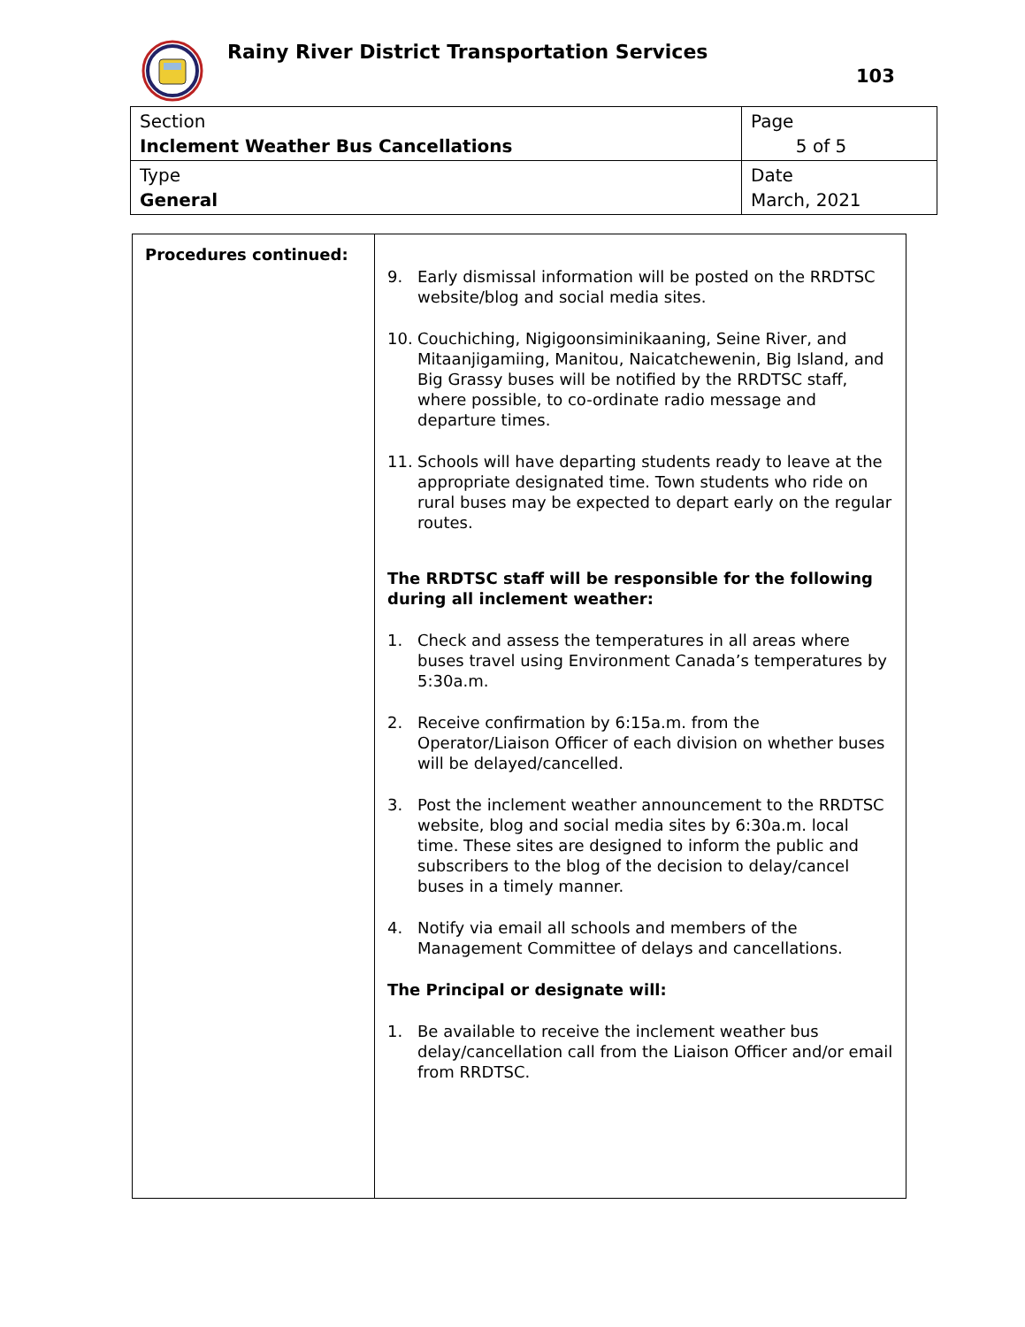Rainy River District Transportation Services
103
| Section Inclement Weather Bus Cancellations | Page 5 of 5 |
| Type General | Date March, 2021 |
| Procedures continued: | 9. Early dismissal information will be posted on the RRDTSC website/blog and social media sites. 10. Couchiching, Nigigoonsiminikaaning, Seine River, and Mitaanjigamiing, Manitou, Naicatchewenin, Big Island, and Big Grassy buses will be notified by the RRDTSC staff, where possible, to co-ordinate radio message and departure times. 11. Schools will have departing students ready to leave at the appropriate designated time. Town students who ride on rural buses may be expected to depart early on the regular routes. The RRDTSC staff will be responsible for the following during all inclement weather: 1. Check and assess the temperatures in all areas where buses travel using Environment Canada’s temperatures by 5:30a.m. 2. Receive confirmation by 6:15a.m. from the Operator/Liaison Officer of each division on whether buses will be delayed/cancelled. 3. Post the inclement weather announcement to the RRDTSC website, blog and social media sites by 6:30a.m. local time. These sites are designed to inform the public and subscribers to the blog of the decision to delay/cancel buses in a timely manner. 4. Notify via email all schools and members of the Management Committee of delays and cancellations. The Principal or designate will: 1. Be available to receive the inclement weather bus delay/cancellation call from the Liaison Officer and/or email from RRDTSC. |